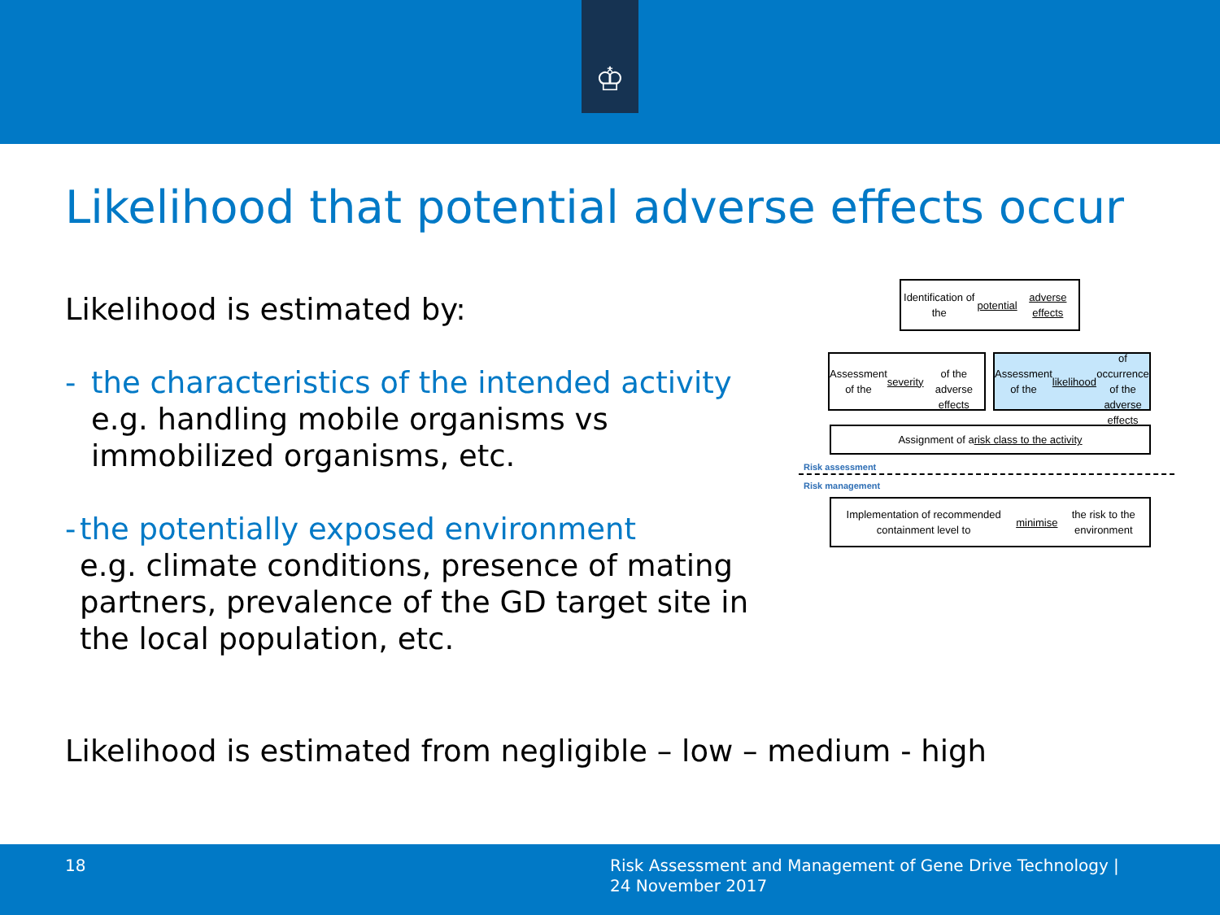♔
Likelihood that potential adverse effects occur
Likelihood is estimated by:
- the characteristics of the intended activity
e.g. handling mobile organisms vs immobilized organisms, etc.
- the potentially exposed environment
e.g. climate conditions, presence of mating partners, prevalence of the GD target site in the local population, etc.
Likelihood is estimated from negligible – low – medium - high
Identification of the potential
adverse effects
Assessment of the severity
of the adverse effects
Assessment of the likelihood
of occurrence of the adverse effects
Assignment of a risk class to the activity
Risk assessment
Risk management
Implementation of recommended containment level to
minimise the risk to the environment
18
Risk Assessment and Management of Gene Drive Technology |
24 November 2017